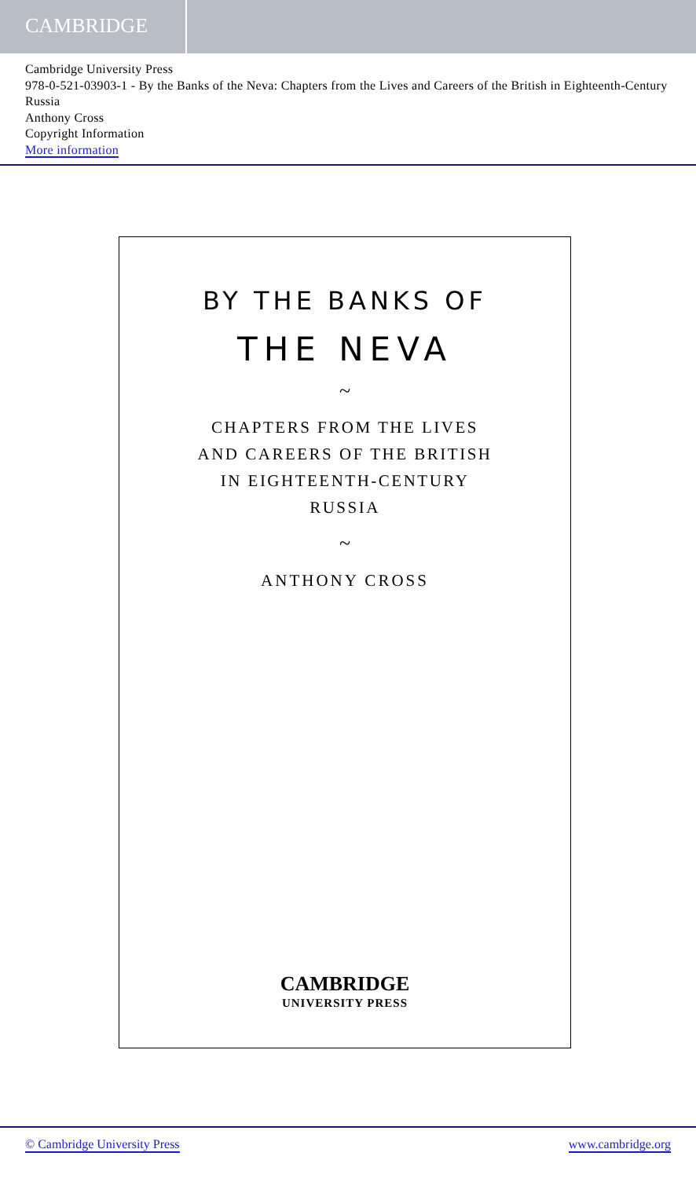CAMBRIDGE
Cambridge University Press
978-0-521-03903-1 - By the Banks of the Neva: Chapters from the Lives and Careers of the British in Eighteenth-Century Russia
Anthony Cross
Copyright Information
More information
BY THE BANKS OF
THE NEVA
~
CHAPTERS FROM THE LIVES
AND CAREERS OF THE BRITISH
IN EIGHTEENTH-CENTURY
RUSSIA
~
ANTHONY CROSS
CAMBRIDGE
UNIVERSITY PRESS
© Cambridge University Press www.cambridge.org